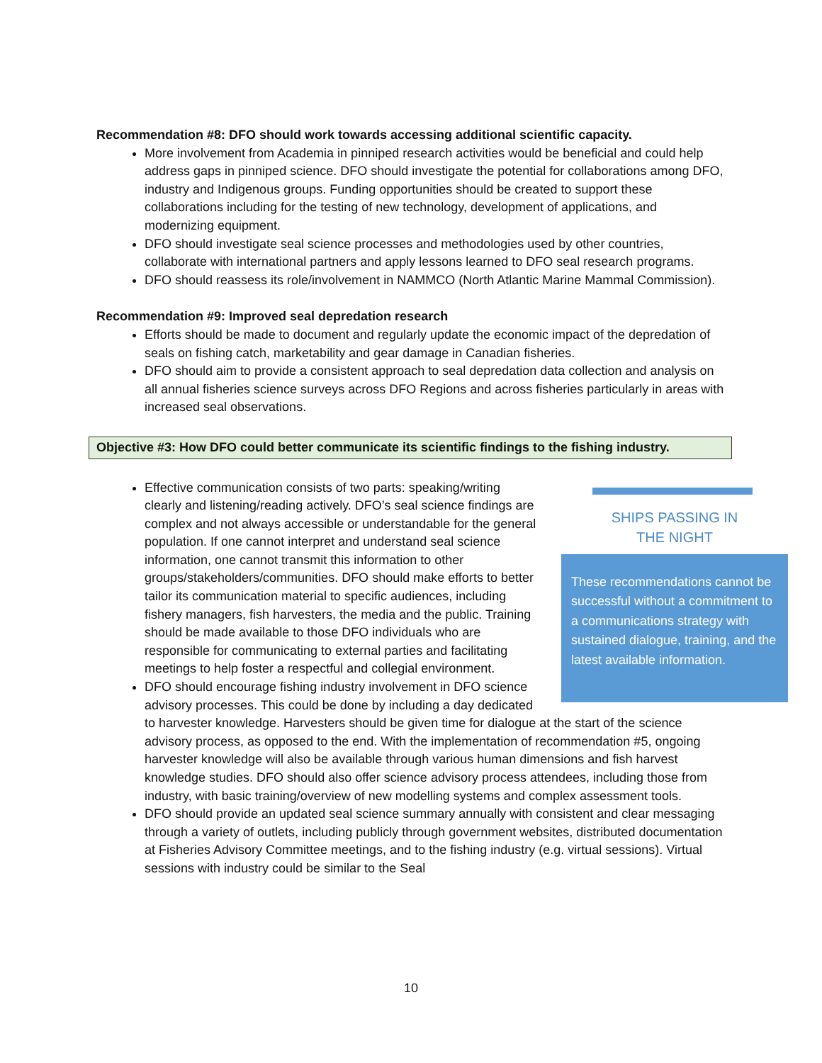Recommendation #8: DFO should work towards accessing additional scientific capacity.
More involvement from Academia in pinniped research activities would be beneficial and could help address gaps in pinniped science. DFO should investigate the potential for collaborations among DFO, industry and Indigenous groups. Funding opportunities should be created to support these collaborations including for the testing of new technology, development of applications, and modernizing equipment.
DFO should investigate seal science processes and methodologies used by other countries, collaborate with international partners and apply lessons learned to DFO seal research programs.
DFO should reassess its role/involvement in NAMMCO (North Atlantic Marine Mammal Commission).
Recommendation #9: Improved seal depredation research
Efforts should be made to document and regularly update the economic impact of the depredation of seals on fishing catch, marketability and gear damage in Canadian fisheries.
DFO should aim to provide a consistent approach to seal depredation data collection and analysis on all annual fisheries science surveys across DFO Regions and across fisheries particularly in areas with increased seal observations.
Objective #3: How DFO could better communicate its scientific findings to the fishing industry.
SHIPS PASSING IN
THE NIGHT
These recommendations cannot be successful without a commitment to a communications strategy with sustained dialogue, training, and the latest available information.
Effective communication consists of two parts: speaking/writing clearly and listening/reading actively. DFO’s seal science findings are complex and not always accessible or understandable for the general population. If one cannot interpret and understand seal science information, one cannot transmit this information to other groups/stakeholders/communities. DFO should make efforts to better tailor its communication material to specific audiences, including fishery managers, fish harvesters, the media and the public. Training should be made available to those DFO individuals who are responsible for communicating to external parties and facilitating meetings to help foster a respectful and collegial environment.
DFO should encourage fishing industry involvement in DFO science advisory processes. This could be done by including a day dedicated to harvester knowledge. Harvesters should be given time for dialogue at the start of the science advisory process, as opposed to the end. With the implementation of recommendation #5, ongoing harvester knowledge will also be available through various human dimensions and fish harvest knowledge studies. DFO should also offer science advisory process attendees, including those from industry, with basic training/overview of new modelling systems and complex assessment tools.
DFO should provide an updated seal science summary annually with consistent and clear messaging through a variety of outlets, including publicly through government websites, distributed documentation at Fisheries Advisory Committee meetings, and to the fishing industry (e.g. virtual sessions). Virtual sessions with industry could be similar to the Seal
10